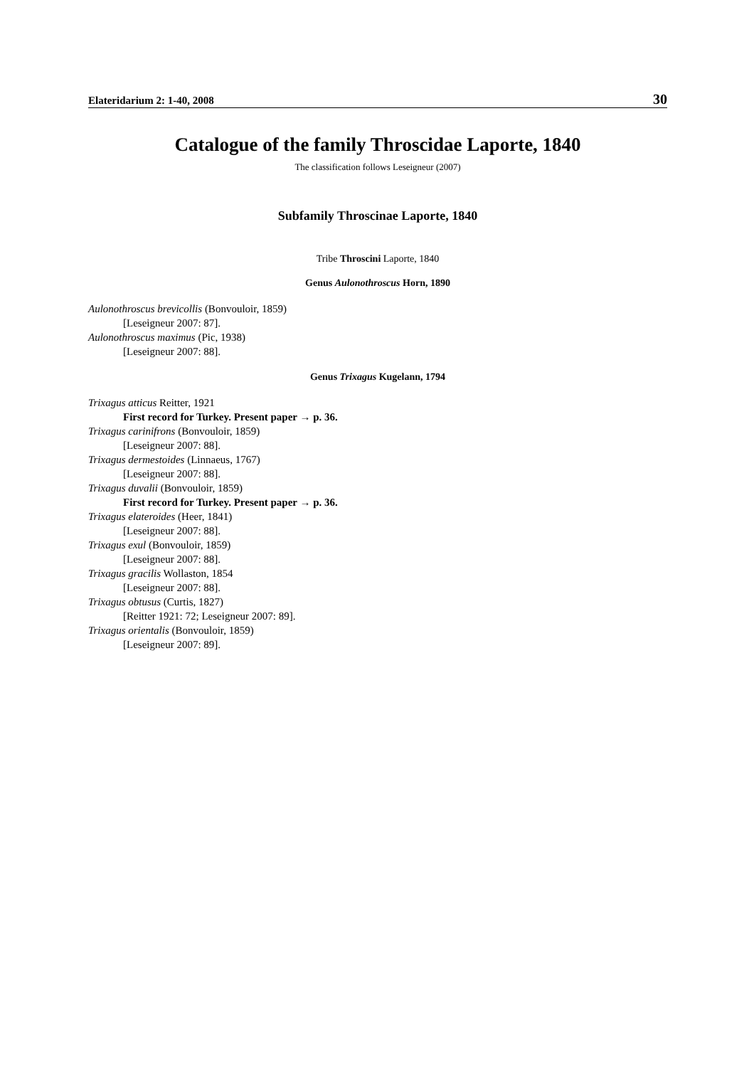Elateridarium 2: 1-40, 2008 30
Catalogue of the family Throscidae Laporte, 1840
The classification follows Leseigneur (2007)
Subfamily Throscinae Laporte, 1840
Tribe Throscini Laporte, 1840
Genus Aulonothroscus Horn, 1890
Aulonothroscus brevicollis (Bonvouloir, 1859)
[Leseigneur 2007: 87].
Aulonothroscus maximus (Pic, 1938)
[Leseigneur 2007: 88].
Genus Trixagus Kugelann, 1794
Trixagus atticus Reitter, 1921
First record for Turkey. Present paper → p. 36.
Trixagus carinifrons (Bonvouloir, 1859)
[Leseigneur 2007: 88].
Trixagus dermestoides (Linnaeus, 1767)
[Leseigneur 2007: 88].
Trixagus duvalii (Bonvouloir, 1859)
First record for Turkey. Present paper → p. 36.
Trixagus elateroides (Heer, 1841)
[Leseigneur 2007: 88].
Trixagus exul (Bonvouloir, 1859)
[Leseigneur 2007: 88].
Trixagus gracilis Wollaston, 1854
[Leseigneur 2007: 88].
Trixagus obtusus (Curtis, 1827)
[Reitter 1921: 72; Leseigneur 2007: 89].
Trixagus orientalis (Bonvouloir, 1859)
[Leseigneur 2007: 89].